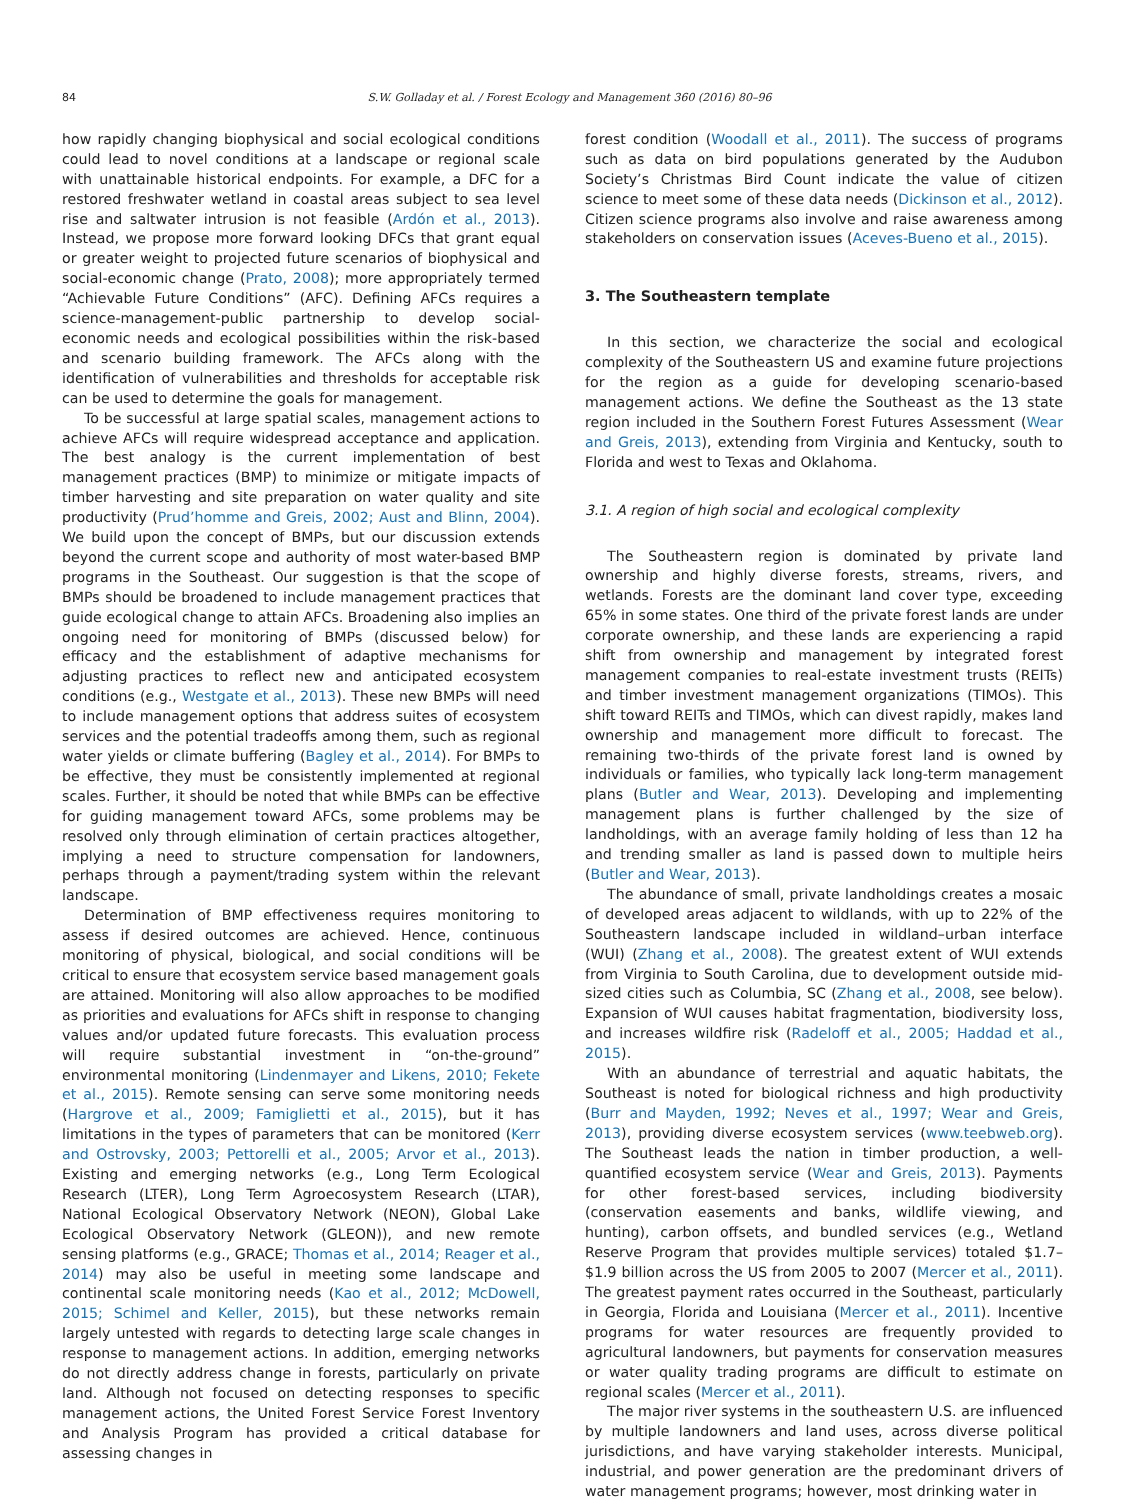84 S.W. Golladay et al. / Forest Ecology and Management 360 (2016) 80–96
how rapidly changing biophysical and social ecological conditions could lead to novel conditions at a landscape or regional scale with unattainable historical endpoints. For example, a DFC for a restored freshwater wetland in coastal areas subject to sea level rise and saltwater intrusion is not feasible (Ardón et al., 2013). Instead, we propose more forward looking DFCs that grant equal or greater weight to projected future scenarios of biophysical and social-economic change (Prato, 2008); more appropriately termed “Achievable Future Conditions” (AFC). Defining AFCs requires a science-management-public partnership to develop social-economic needs and ecological possibilities within the risk-based and scenario building framework. The AFCs along with the identification of vulnerabilities and thresholds for acceptable risk can be used to determine the goals for management.
To be successful at large spatial scales, management actions to achieve AFCs will require widespread acceptance and application. The best analogy is the current implementation of best management practices (BMP) to minimize or mitigate impacts of timber harvesting and site preparation on water quality and site productivity (Prud’homme and Greis, 2002; Aust and Blinn, 2004). We build upon the concept of BMPs, but our discussion extends beyond the current scope and authority of most water-based BMP programs in the Southeast. Our suggestion is that the scope of BMPs should be broadened to include management practices that guide ecological change to attain AFCs. Broadening also implies an ongoing need for monitoring of BMPs (discussed below) for efficacy and the establishment of adaptive mechanisms for adjusting practices to reflect new and anticipated ecosystem conditions (e.g., Westgate et al., 2013). These new BMPs will need to include management options that address suites of ecosystem services and the potential tradeoffs among them, such as regional water yields or climate buffering (Bagley et al., 2014). For BMPs to be effective, they must be consistently implemented at regional scales. Further, it should be noted that while BMPs can be effective for guiding management toward AFCs, some problems may be resolved only through elimination of certain practices altogether, implying a need to structure compensation for landowners, perhaps through a payment/trading system within the relevant landscape.
Determination of BMP effectiveness requires monitoring to assess if desired outcomes are achieved. Hence, continuous monitoring of physical, biological, and social conditions will be critical to ensure that ecosystem service based management goals are attained. Monitoring will also allow approaches to be modified as priorities and evaluations for AFCs shift in response to changing values and/or updated future forecasts. This evaluation process will require substantial investment in “on-the-ground” environmental monitoring (Lindenmayer and Likens, 2010; Fekete et al., 2015). Remote sensing can serve some monitoring needs (Hargrove et al., 2009; Famiglietti et al., 2015), but it has limitations in the types of parameters that can be monitored (Kerr and Ostrovsky, 2003; Pettorelli et al., 2005; Arvor et al., 2013). Existing and emerging networks (e.g., Long Term Ecological Research (LTER), Long Term Agroecosystem Research (LTAR), National Ecological Observatory Network (NEON), Global Lake Ecological Observatory Network (GLEON)), and new remote sensing platforms (e.g., GRACE; Thomas et al., 2014; Reager et al., 2014) may also be useful in meeting some landscape and continental scale monitoring needs (Kao et al., 2012; McDowell, 2015; Schimel and Keller, 2015), but these networks remain largely untested with regards to detecting large scale changes in response to management actions. In addition, emerging networks do not directly address change in forests, particularly on private land. Although not focused on detecting responses to specific management actions, the United Forest Service Forest Inventory and Analysis Program has provided a critical database for assessing changes in
forest condition (Woodall et al., 2011). The success of programs such as data on bird populations generated by the Audubon Society’s Christmas Bird Count indicate the value of citizen science to meet some of these data needs (Dickinson et al., 2012). Citizen science programs also involve and raise awareness among stakeholders on conservation issues (Aceves-Bueno et al., 2015).
3. The Southeastern template
In this section, we characterize the social and ecological complexity of the Southeastern US and examine future projections for the region as a guide for developing scenario-based management actions. We define the Southeast as the 13 state region included in the Southern Forest Futures Assessment (Wear and Greis, 2013), extending from Virginia and Kentucky, south to Florida and west to Texas and Oklahoma.
3.1. A region of high social and ecological complexity
The Southeastern region is dominated by private land ownership and highly diverse forests, streams, rivers, and wetlands. Forests are the dominant land cover type, exceeding 65% in some states. One third of the private forest lands are under corporate ownership, and these lands are experiencing a rapid shift from ownership and management by integrated forest management companies to real-estate investment trusts (REITs) and timber investment management organizations (TIMOs). This shift toward REITs and TIMOs, which can divest rapidly, makes land ownership and management more difficult to forecast. The remaining two-thirds of the private forest land is owned by individuals or families, who typically lack long-term management plans (Butler and Wear, 2013). Developing and implementing management plans is further challenged by the size of landholdings, with an average family holding of less than 12 ha and trending smaller as land is passed down to multiple heirs (Butler and Wear, 2013).
The abundance of small, private landholdings creates a mosaic of developed areas adjacent to wildlands, with up to 22% of the Southeastern landscape included in wildland–urban interface (WUI) (Zhang et al., 2008). The greatest extent of WUI extends from Virginia to South Carolina, due to development outside mid-sized cities such as Columbia, SC (Zhang et al., 2008, see below). Expansion of WUI causes habitat fragmentation, biodiversity loss, and increases wildfire risk (Radeloff et al., 2005; Haddad et al., 2015).
With an abundance of terrestrial and aquatic habitats, the Southeast is noted for biological richness and high productivity (Burr and Mayden, 1992; Neves et al., 1997; Wear and Greis, 2013), providing diverse ecosystem services (www.teebweb.org). The Southeast leads the nation in timber production, a well-quantified ecosystem service (Wear and Greis, 2013). Payments for other forest-based services, including biodiversity (conservation easements and banks, wildlife viewing, and hunting), carbon offsets, and bundled services (e.g., Wetland Reserve Program that provides multiple services) totaled $1.7–$1.9 billion across the US from 2005 to 2007 (Mercer et al., 2011). The greatest payment rates occurred in the Southeast, particularly in Georgia, Florida and Louisiana (Mercer et al., 2011). Incentive programs for water resources are frequently provided to agricultural landowners, but payments for conservation measures or water quality trading programs are difficult to estimate on regional scales (Mercer et al., 2011).
The major river systems in the southeastern U.S. are influenced by multiple landowners and land uses, across diverse political jurisdictions, and have varying stakeholder interests. Municipal, industrial, and power generation are the predominant drivers of water management programs; however, most drinking water in